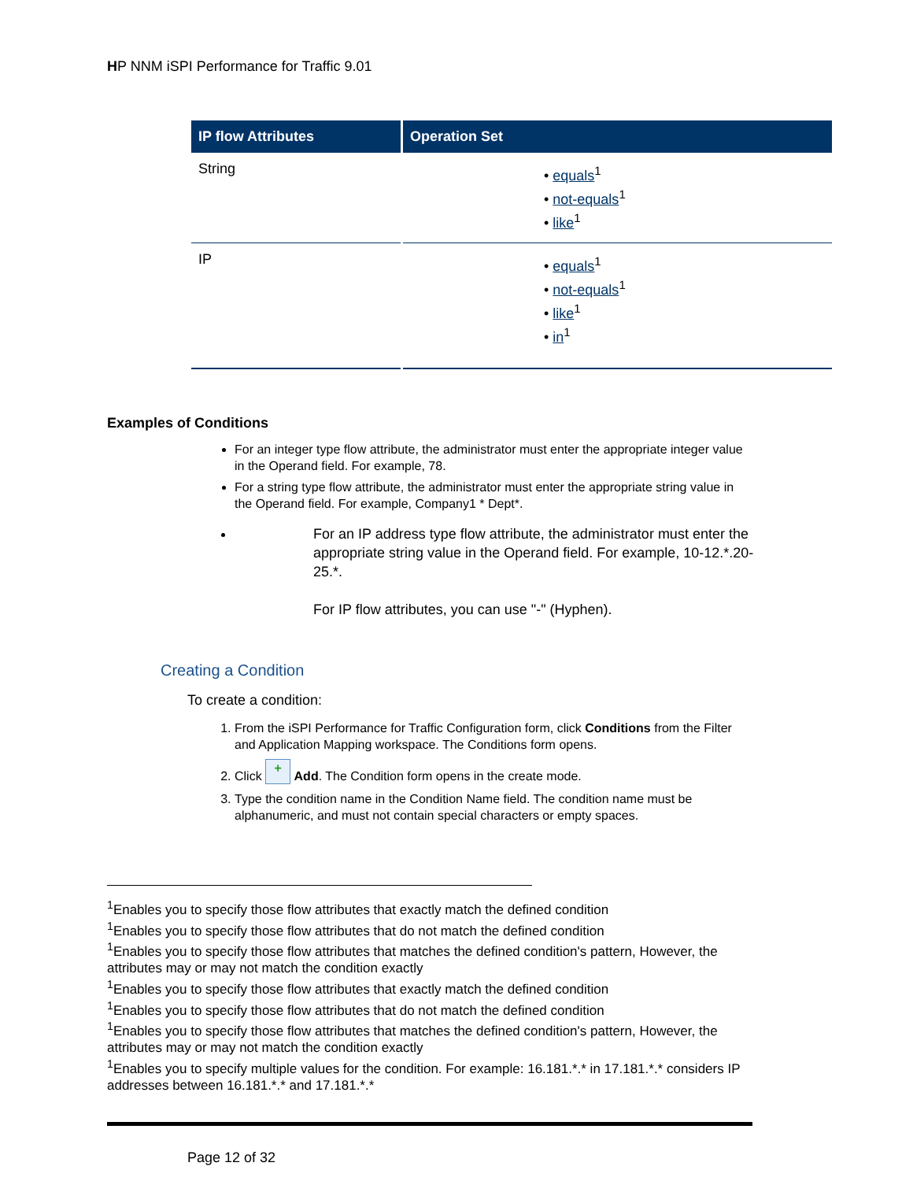HP NNM iSPI Performance for Traffic 9.01
| IP flow Attributes | Operation Set |
| --- | --- |
| String | • equals<sup>1</sup> • not-equals<sup>1</sup> • like<sup>1</sup> |
| IP | • equals<sup>1</sup> • not-equals<sup>1</sup> • like<sup>1</sup> • in<sup>1</sup> |
Examples of Conditions
For an integer type flow attribute, the administrator must enter the appropriate integer value in the Operand field. For example, 78.
For a string type flow attribute, the administrator must enter the appropriate string value in the Operand field. For example, Company1 * Dept*.
For an IP address type flow attribute, the administrator must enter the appropriate string value in the Operand field. For example, 10-12.*.20-25.*.
For IP flow attributes, you can use "-" (Hyphen).
Creating a Condition
To create a condition:
1. From the iSPI Performance for Traffic Configuration form, click Conditions from the Filter and Application Mapping workspace. The Conditions form opens.
2. Click + Add. The Condition form opens in the create mode.
3. Type the condition name in the Condition Name field. The condition name must be alphanumeric, and must not contain special characters or empty spaces.
<sup>1</sup> Enables you to specify those flow attributes that exactly match the defined condition
<sup>1</sup> Enables you to specify those flow attributes that do not match the defined condition
<sup>1</sup> Enables you to specify those flow attributes that matches the defined condition's pattern, However, the attributes may or may not match the condition exactly
<sup>1</sup> Enables you to specify those flow attributes that exactly match the defined condition
<sup>1</sup> Enables you to specify those flow attributes that do not match the defined condition
<sup>1</sup> Enables you to specify those flow attributes that matches the defined condition's pattern, However, the attributes may or may not match the condition exactly
<sup>1</sup> Enables you to specify multiple values for the condition. For example: 16.181.*.* in 17.181.*.* considers IP addresses between 16.181.*.* and 17.181.*.*
Page 12 of 32